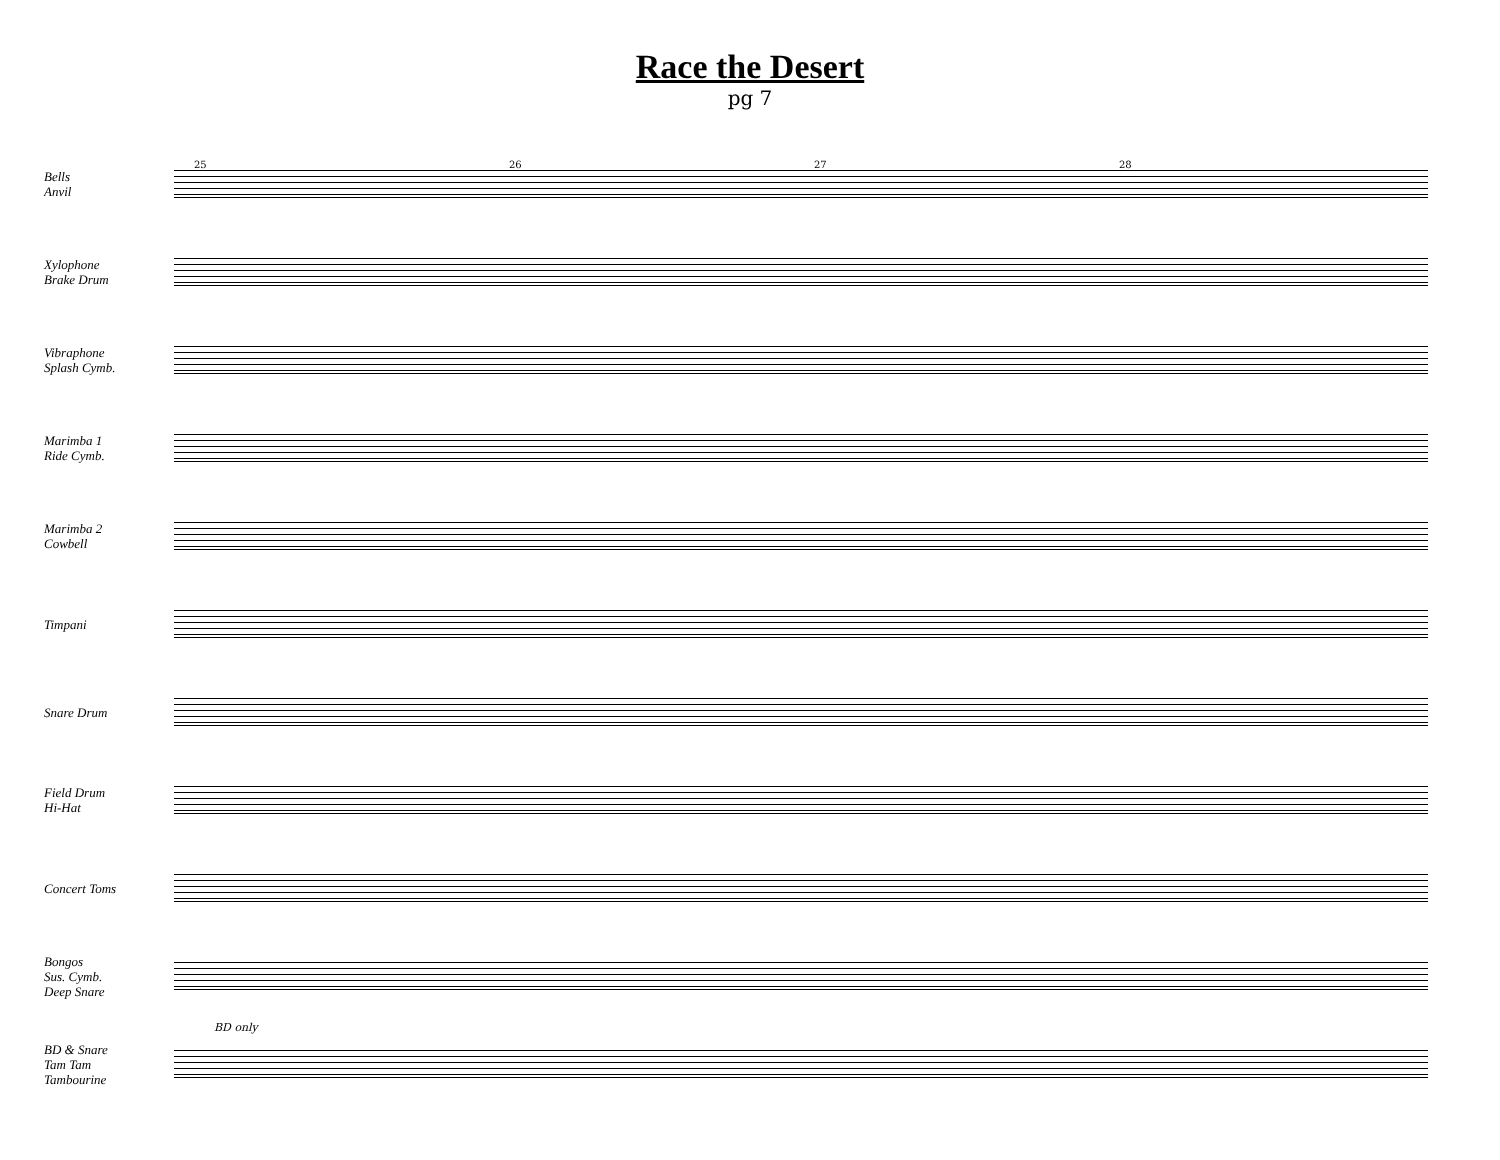Race the Desert
pg 7
Bells
Anvil
25 26 27 28
Xylophone
Brake Drum
Vibraphone
Splash Cymb.
Marimba 1
Ride Cymb.
Marimba 2
Cowbell
Timpani
Snare Drum
Field Drum
Hi-Hat
Concert Toms
Bongos
Sus. Cymb.
Deep Snare
BD & Snare
Tam Tam
Tambourine
BD only